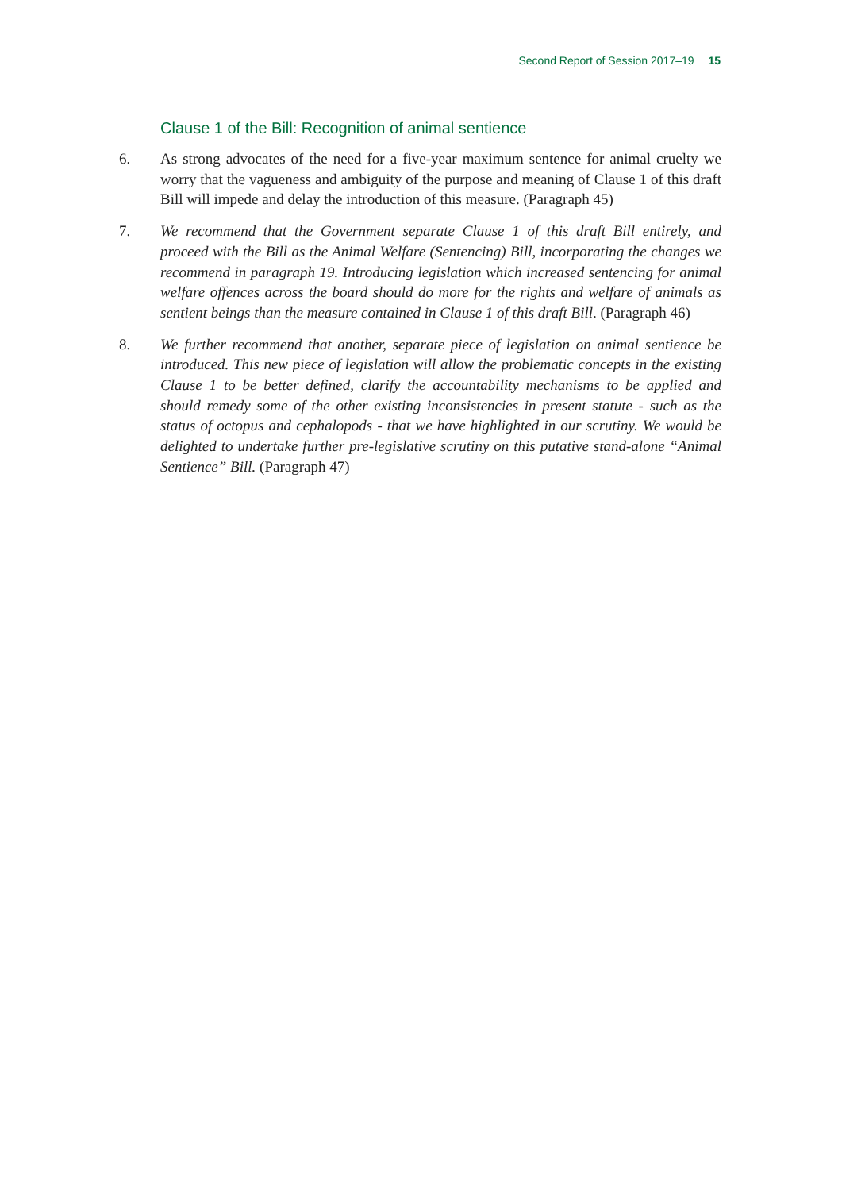Second Report of Session 2017–19 15
Clause 1 of the Bill: Recognition of animal sentience
6. As strong advocates of the need for a five-year maximum sentence for animal cruelty we worry that the vagueness and ambiguity of the purpose and meaning of Clause 1 of this draft Bill will impede and delay the introduction of this measure. (Paragraph 45)
7. We recommend that the Government separate Clause 1 of this draft Bill entirely, and proceed with the Bill as the Animal Welfare (Sentencing) Bill, incorporating the changes we recommend in paragraph 19. Introducing legislation which increased sentencing for animal welfare offences across the board should do more for the rights and welfare of animals as sentient beings than the measure contained in Clause 1 of this draft Bill. (Paragraph 46)
8. We further recommend that another, separate piece of legislation on animal sentience be introduced. This new piece of legislation will allow the problematic concepts in the existing Clause 1 to be better defined, clarify the accountability mechanisms to be applied and should remedy some of the other existing inconsistencies in present statute - such as the status of octopus and cephalopods - that we have highlighted in our scrutiny. We would be delighted to undertake further pre-legislative scrutiny on this putative stand-alone “Animal Sentience” Bill. (Paragraph 47)